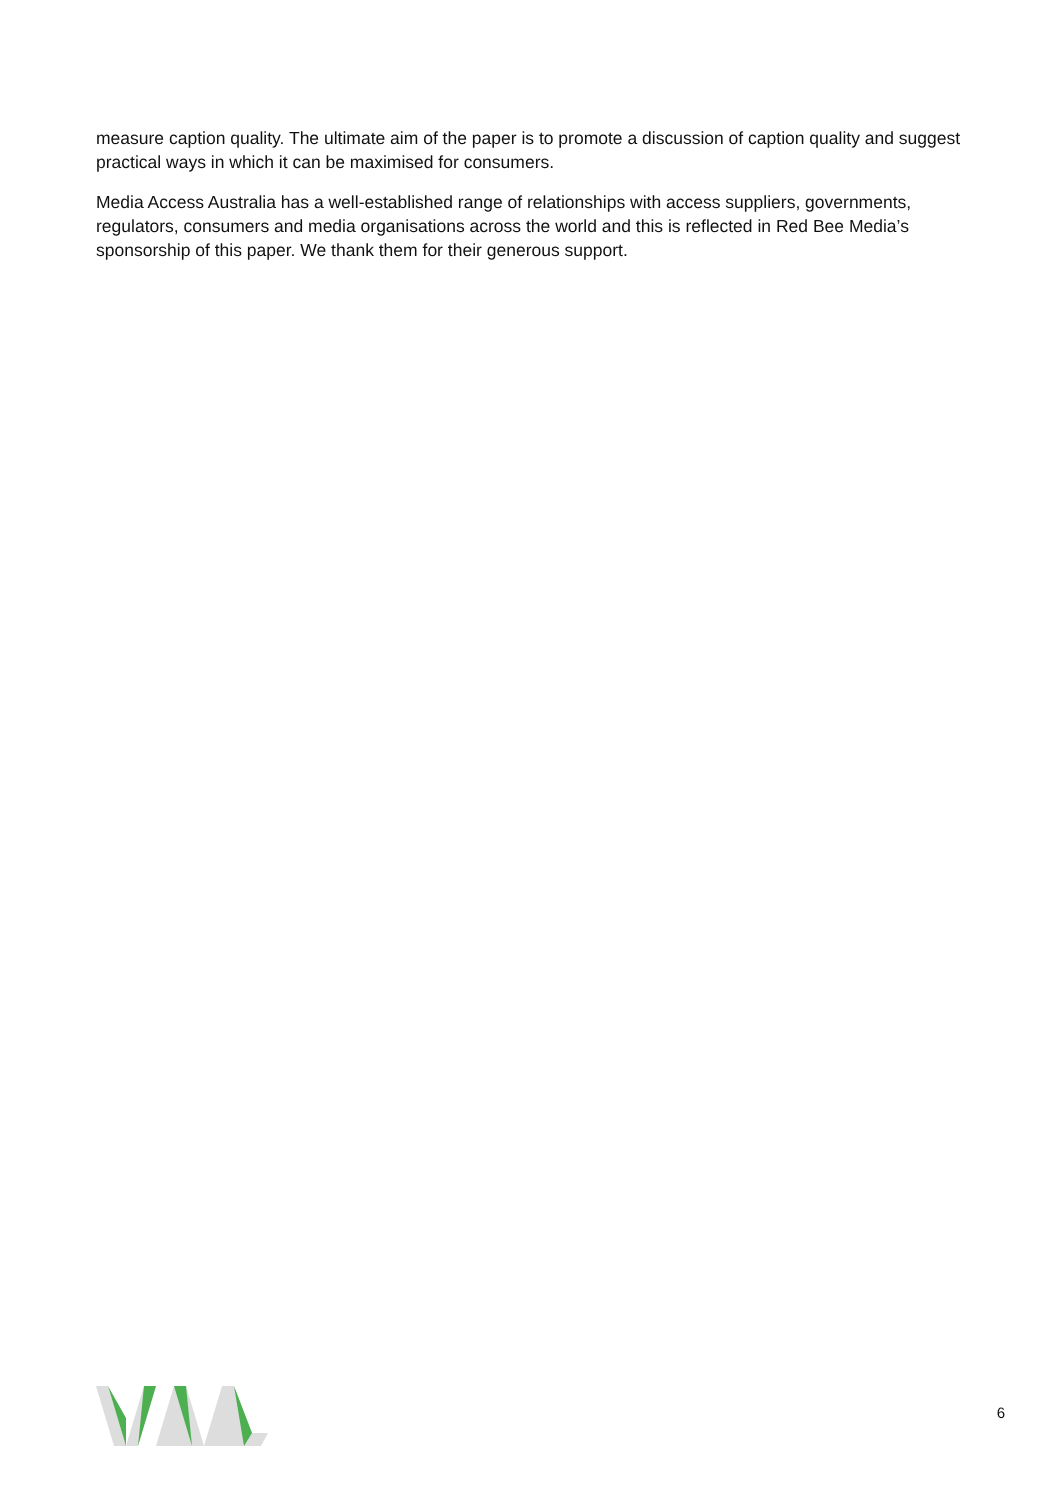measure caption quality. The ultimate aim of the paper is to promote a discussion of caption quality and suggest practical ways in which it can be maximised for consumers.
Media Access Australia has a well-established range of relationships with access suppliers, governments, regulators, consumers and media organisations across the world and this is reflected in Red Bee Media’s sponsorship of this paper. We thank them for their generous support.
6